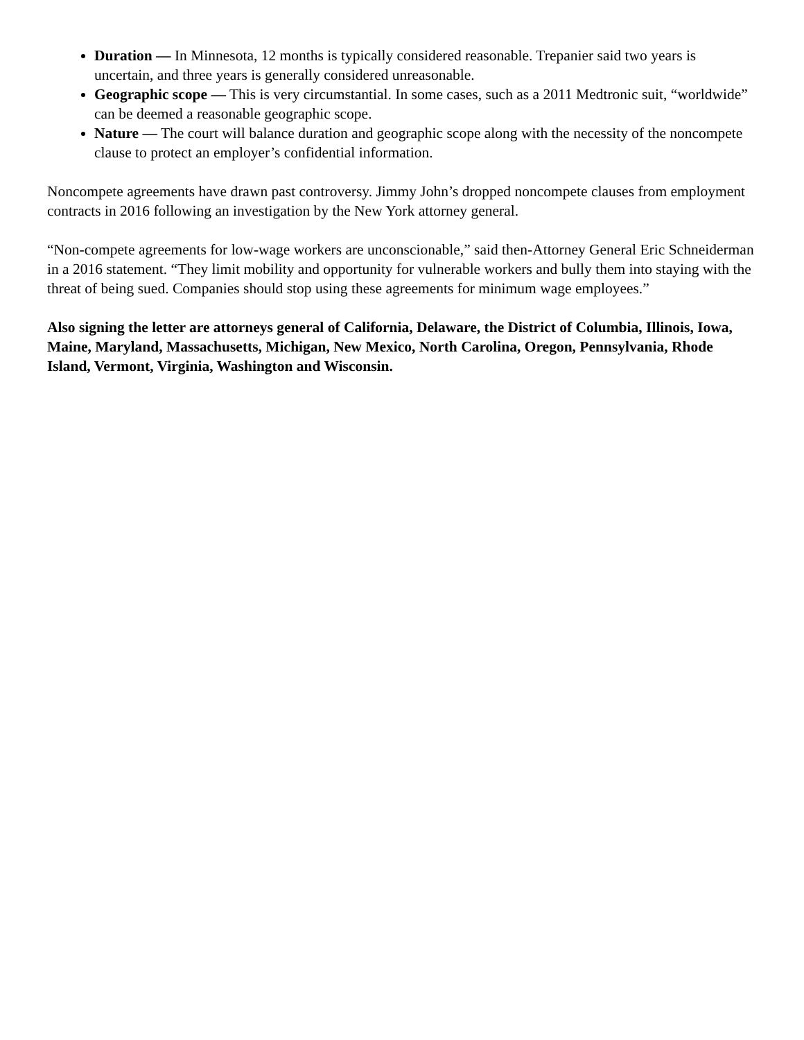Duration — In Minnesota, 12 months is typically considered reasonable. Trepanier said two years is uncertain, and three years is generally considered unreasonable.
Geographic scope — This is very circumstantial. In some cases, such as a 2011 Medtronic suit, “worldwide” can be deemed a reasonable geographic scope.
Nature — The court will balance duration and geographic scope along with the necessity of the noncompete clause to protect an employer’s confidential information.
Noncompete agreements have drawn past controversy. Jimmy John’s dropped noncompete clauses from employment contracts in 2016 following an investigation by the New York attorney general.
“Non-compete agreements for low-wage workers are unconscionable,” said then-Attorney General Eric Schneiderman in a 2016 statement. “They limit mobility and opportunity for vulnerable workers and bully them into staying with the threat of being sued. Companies should stop using these agreements for minimum wage employees.”
Also signing the letter are attorneys general of California, Delaware, the District of Columbia, Illinois, Iowa, Maine, Maryland, Massachusetts, Michigan, New Mexico, North Carolina, Oregon, Pennsylvania, Rhode Island, Vermont, Virginia, Washington and Wisconsin.